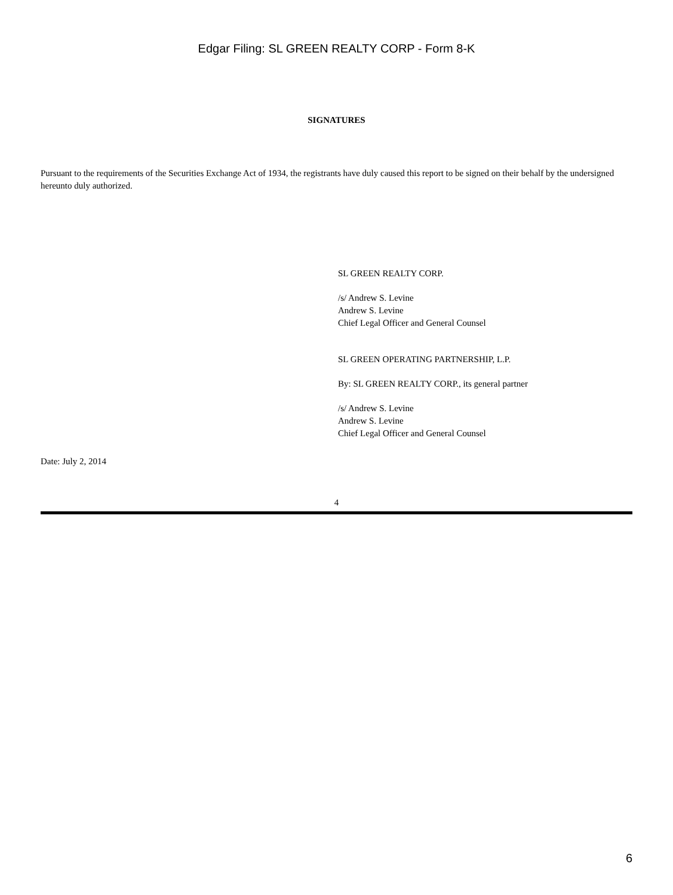Edgar Filing: SL GREEN REALTY CORP - Form 8-K
SIGNATURES
Pursuant to the requirements of the Securities Exchange Act of 1934, the registrants have duly caused this report to be signed on their behalf by the undersigned hereunto duly authorized.
SL GREEN REALTY CORP.
/s/ Andrew S. Levine
Andrew S. Levine
Chief Legal Officer and General Counsel
SL GREEN OPERATING PARTNERSHIP, L.P.
By: SL GREEN REALTY CORP., its general partner
/s/ Andrew S. Levine
Andrew S. Levine
Chief Legal Officer and General Counsel
Date: July 2, 2014
4
6